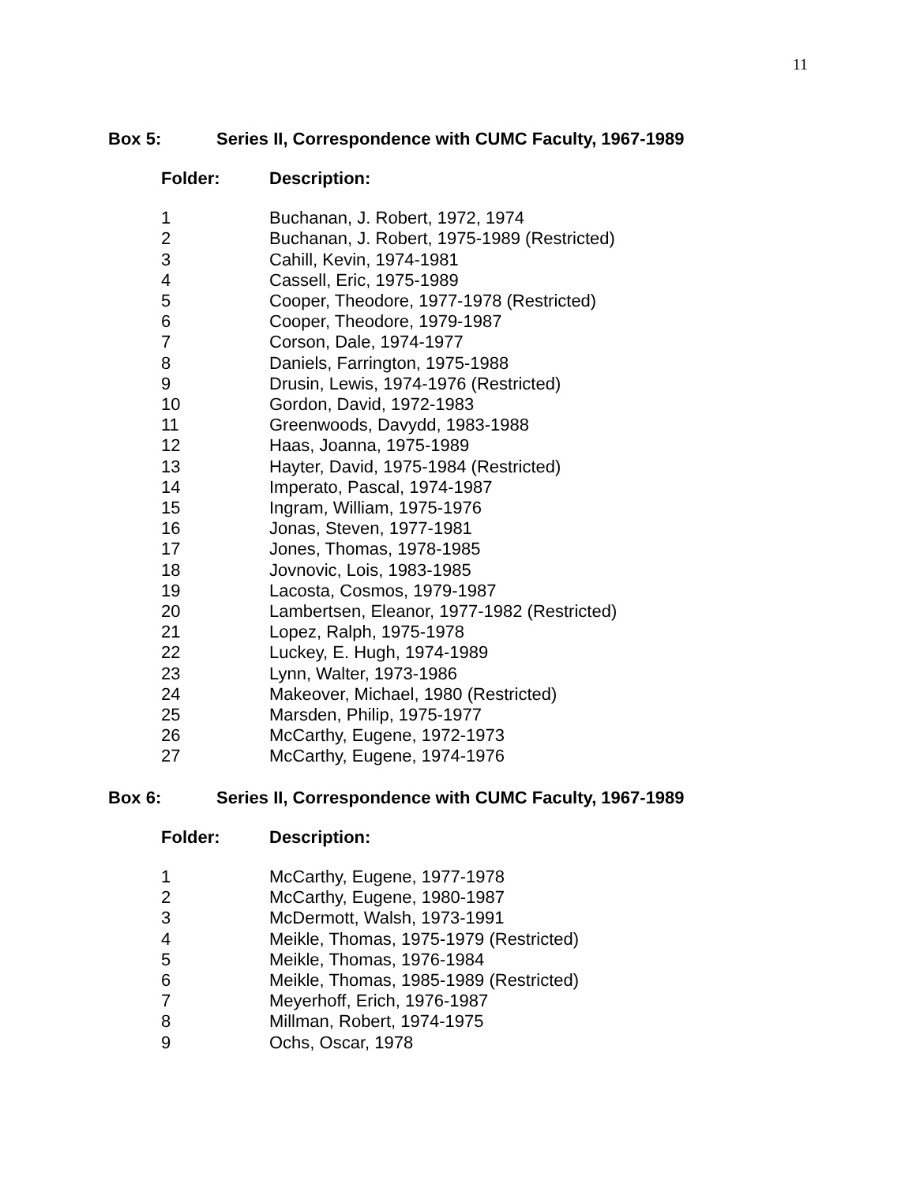11
Box 5: Series II, Correspondence with CUMC Faculty, 1967-1989
| Folder: | Description: |
| --- | --- |
| 1 | Buchanan, J. Robert, 1972, 1974 |
| 2 | Buchanan, J. Robert, 1975-1989 (Restricted) |
| 3 | Cahill, Kevin, 1974-1981 |
| 4 | Cassell, Eric, 1975-1989 |
| 5 | Cooper, Theodore, 1977-1978 (Restricted) |
| 6 | Cooper, Theodore, 1979-1987 |
| 7 | Corson, Dale, 1974-1977 |
| 8 | Daniels, Farrington, 1975-1988 |
| 9 | Drusin, Lewis, 1974-1976 (Restricted) |
| 10 | Gordon, David, 1972-1983 |
| 11 | Greenwoods, Davydd, 1983-1988 |
| 12 | Haas, Joanna, 1975-1989 |
| 13 | Hayter, David, 1975-1984 (Restricted) |
| 14 | Imperato, Pascal, 1974-1987 |
| 15 | Ingram, William, 1975-1976 |
| 16 | Jonas, Steven, 1977-1981 |
| 17 | Jones, Thomas, 1978-1985 |
| 18 | Jovnovic, Lois, 1983-1985 |
| 19 | Lacosta, Cosmos, 1979-1987 |
| 20 | Lambertsen, Eleanor, 1977-1982 (Restricted) |
| 21 | Lopez, Ralph, 1975-1978 |
| 22 | Luckey, E. Hugh, 1974-1989 |
| 23 | Lynn, Walter, 1973-1986 |
| 24 | Makeover, Michael, 1980 (Restricted) |
| 25 | Marsden, Philip, 1975-1977 |
| 26 | McCarthy, Eugene, 1972-1973 |
| 27 | McCarthy, Eugene, 1974-1976 |
Box 6: Series II, Correspondence with CUMC Faculty, 1967-1989
| Folder: | Description: |
| --- | --- |
| 1 | McCarthy, Eugene, 1977-1978 |
| 2 | McCarthy, Eugene, 1980-1987 |
| 3 | McDermott, Walsh, 1973-1991 |
| 4 | Meikle, Thomas, 1975-1979 (Restricted) |
| 5 | Meikle, Thomas, 1976-1984 |
| 6 | Meikle, Thomas, 1985-1989 (Restricted) |
| 7 | Meyerhoff, Erich, 1976-1987 |
| 8 | Millman, Robert, 1974-1975 |
| 9 | Ochs, Oscar, 1978 |